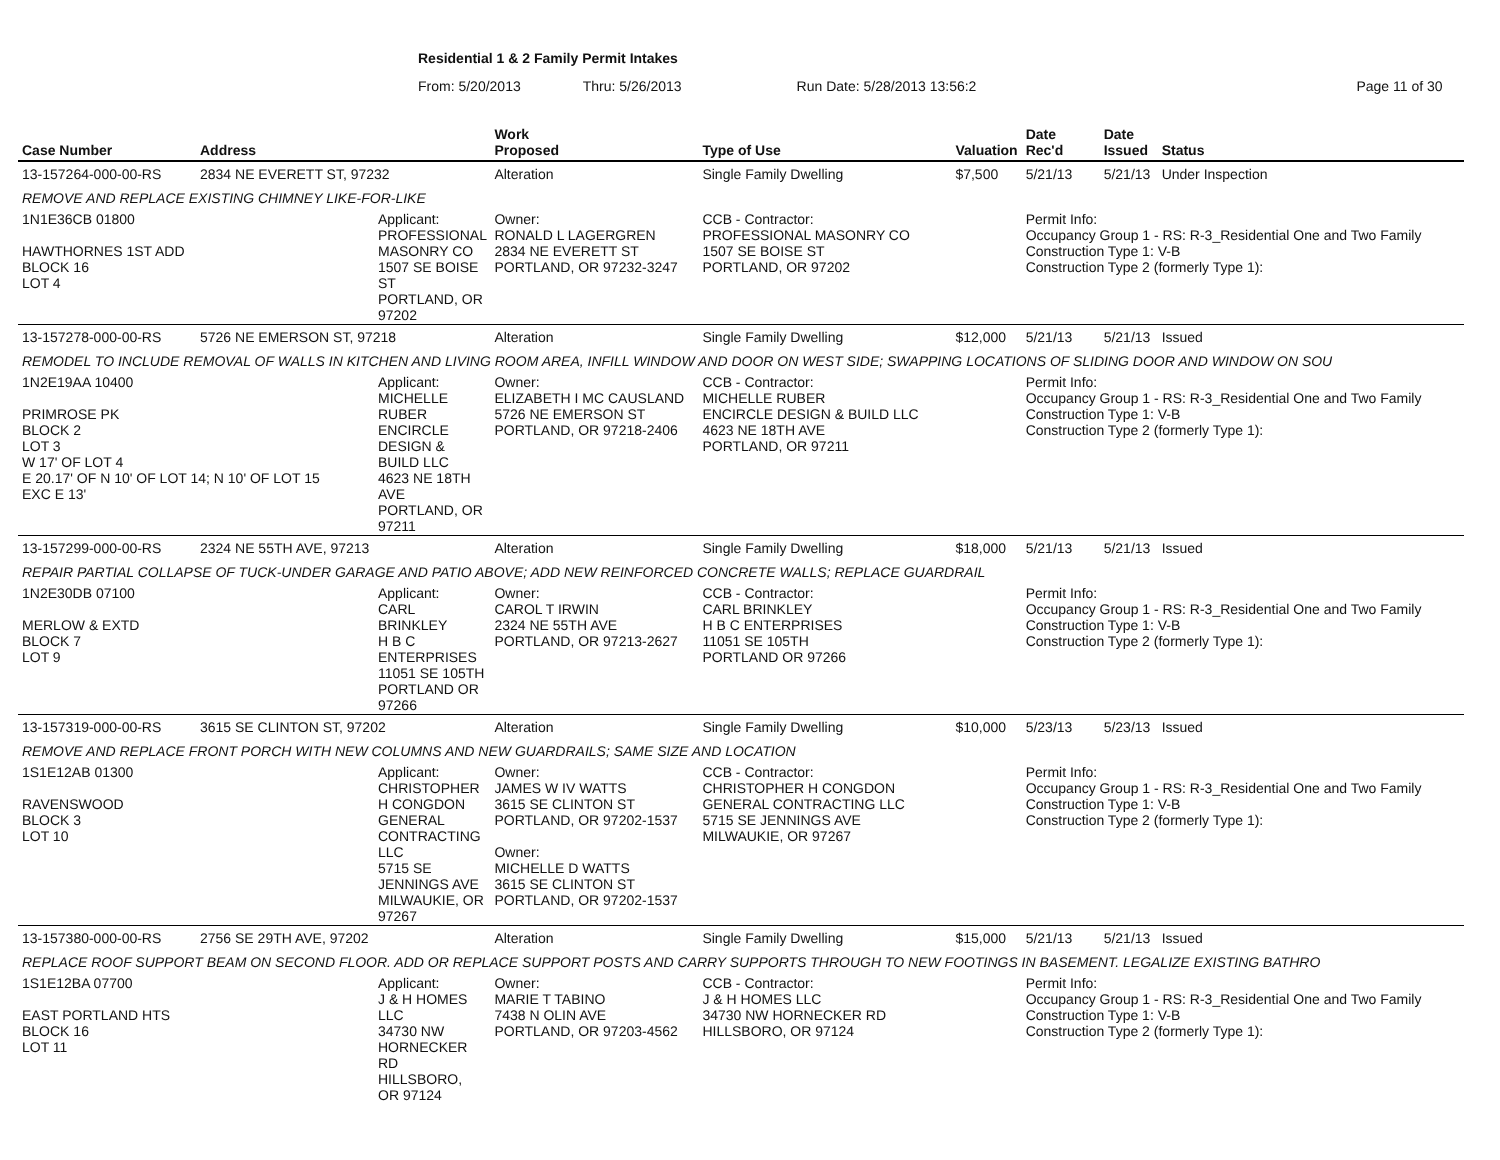Residential 1 & 2 Family Permit Intakes
From: 5/20/2013 Thru: 5/26/2013 Run Date: 5/28/2013 13:56:2 Page 11 of 30
| Case Number | Address | | Work Proposed | Type of Use | Valuation | Date Rec'd | Date Issued | Status |
| --- | --- | --- | --- | --- | --- | --- | --- | --- |
| 13-157264-000-00-RS | 2834 NE EVERETT ST, 97232 | | Alteration | Single Family Dwelling | $7,500 | 5/21/13 | 5/21/13 | Under Inspection |
| REMOVE AND REPLACE EXISTING CHIMNEY LIKE-FOR-LIKE | | | | | | | | |
| 1N1E36CB 01800 HAWTHORNES 1ST ADD BLOCK 16 LOT 4 | | Applicant: PROFESSIONAL MASONRY CO 1507 SE BOISE ST PORTLAND, OR 97202 | Owner: RONALD L LAGERGREN 2834 NE EVERETT ST PORTLAND, OR 97232-3247 | CCB - Contractor: PROFESSIONAL MASONRY CO 1507 SE BOISE ST PORTLAND, OR 97202 | | Permit Info: Occupancy Group 1 - RS: R-3_Residential One and Two Family Construction Type 1: V-B Construction Type 2 (formerly Type 1): | | |
| 13-157278-000-00-RS | 5726 NE EMERSON ST, 97218 | | Alteration | Single Family Dwelling | $12,000 | 5/21/13 | 5/21/13 | Issued |
| REMODEL TO INCLUDE REMOVAL OF WALLS IN KITCHEN AND LIVING ROOM AREA, INFILL WINDOW AND DOOR ON WEST SIDE; SWAPPING LOCATIONS OF SLIDING DOOR AND WINDOW ON SOU | | | | | | | | |
| 1N2E19AA 10400 PRIMROSE PK BLOCK 2 LOT 3 W 17' OF LOT 4 E 20.17' OF N 10' OF LOT 14; N 10' OF LOT 15 EXC E 13' | | Applicant: MICHELLE RUBER ENCIRCLE DESIGN & BUILD LLC 4623 NE 18TH AVE PORTLAND, OR 97211 | Owner: ELIZABETH I MC CAUSLAND 5726 NE EMERSON ST PORTLAND, OR 97218-2406 | CCB - Contractor: MICHELLE RUBER ENCIRCLE DESIGN & BUILD LLC 4623 NE 18TH AVE PORTLAND, OR 97211 | | Permit Info: Occupancy Group 1 - RS: R-3_Residential One and Two Family Construction Type 1: V-B Construction Type 2 (formerly Type 1): | | |
| 13-157299-000-00-RS | 2324 NE 55TH AVE, 97213 | | Alteration | Single Family Dwelling | $18,000 | 5/21/13 | 5/21/13 | Issued |
| REPAIR PARTIAL COLLAPSE OF TUCK-UNDER GARAGE AND PATIO ABOVE; ADD NEW REINFORCED CONCRETE WALLS; REPLACE GUARDRAIL | | | | | | | | |
| 1N2E30DB 07100 MERLOW & EXTD BLOCK 7 LOT 9 | | Applicant: CARL BRINKLEY H B C ENTERPRISES 11051 SE 105TH PORTLAND OR 97266 | Owner: CAROL T IRWIN 2324 NE 55TH AVE PORTLAND, OR 97213-2627 | CCB - Contractor: CARL BRINKLEY H B C ENTERPRISES 11051 SE 105TH PORTLAND OR 97266 | | Permit Info: Occupancy Group 1 - RS: R-3_Residential One and Two Family Construction Type 1: V-B Construction Type 2 (formerly Type 1): | | |
| 13-157319-000-00-RS | 3615 SE CLINTON ST, 97202 | | Alteration | Single Family Dwelling | $10,000 | 5/23/13 | 5/23/13 | Issued |
| REMOVE AND REPLACE FRONT PORCH WITH NEW COLUMNS AND NEW GUARDRAILS; SAME SIZE AND LOCATION | | | | | | | | |
| 1S1E12AB 01300 RAVENSWOOD BLOCK 3 LOT 10 | | Applicant: CHRISTOPHER H CONGDON GENERAL CONTRACTING LLC 5715 SE JENNINGS AVE MILWAUKIE, OR 97267 | Owner: JAMES W IV WATTS 3615 SE CLINTON ST PORTLAND, OR 97202-1537 Owner: MICHELLE D WATTS 3615 SE CLINTON ST PORTLAND, OR 97202-1537 | CCB - Contractor: CHRISTOPHER H CONGDON GENERAL CONTRACTING LLC 5715 SE JENNINGS AVE MILWAUKIE, OR 97267 | | Permit Info: Occupancy Group 1 - RS: R-3_Residential One and Two Family Construction Type 1: V-B Construction Type 2 (formerly Type 1): | | |
| 13-157380-000-00-RS | 2756 SE 29TH AVE, 97202 | | Alteration | Single Family Dwelling | $15,000 | 5/21/13 | 5/21/13 | Issued |
| REPLACE ROOF SUPPORT BEAM ON SECOND FLOOR. ADD OR REPLACE SUPPORT POSTS AND CARRY SUPPORTS THROUGH TO NEW FOOTINGS IN BASEMENT. LEGALIZE EXISTING BATHRO | | | | | | | | |
| 1S1E12BA 07700 EAST PORTLAND HTS BLOCK 16 LOT 11 | | Applicant: J & H HOMES LLC 34730 NW HORNECKER RD HILLSBORO, OR 97124 | Owner: MARIE T TABINO 7438 N OLIN AVE PORTLAND, OR 97203-4562 | CCB - Contractor: J & H HOMES LLC 34730 NW HORNECKER RD HILLSBORO, OR 97124 | | Permit Info: Occupancy Group 1 - RS: R-3_Residential One and Two Family Construction Type 1: V-B Construction Type 2 (formerly Type 1): | | |